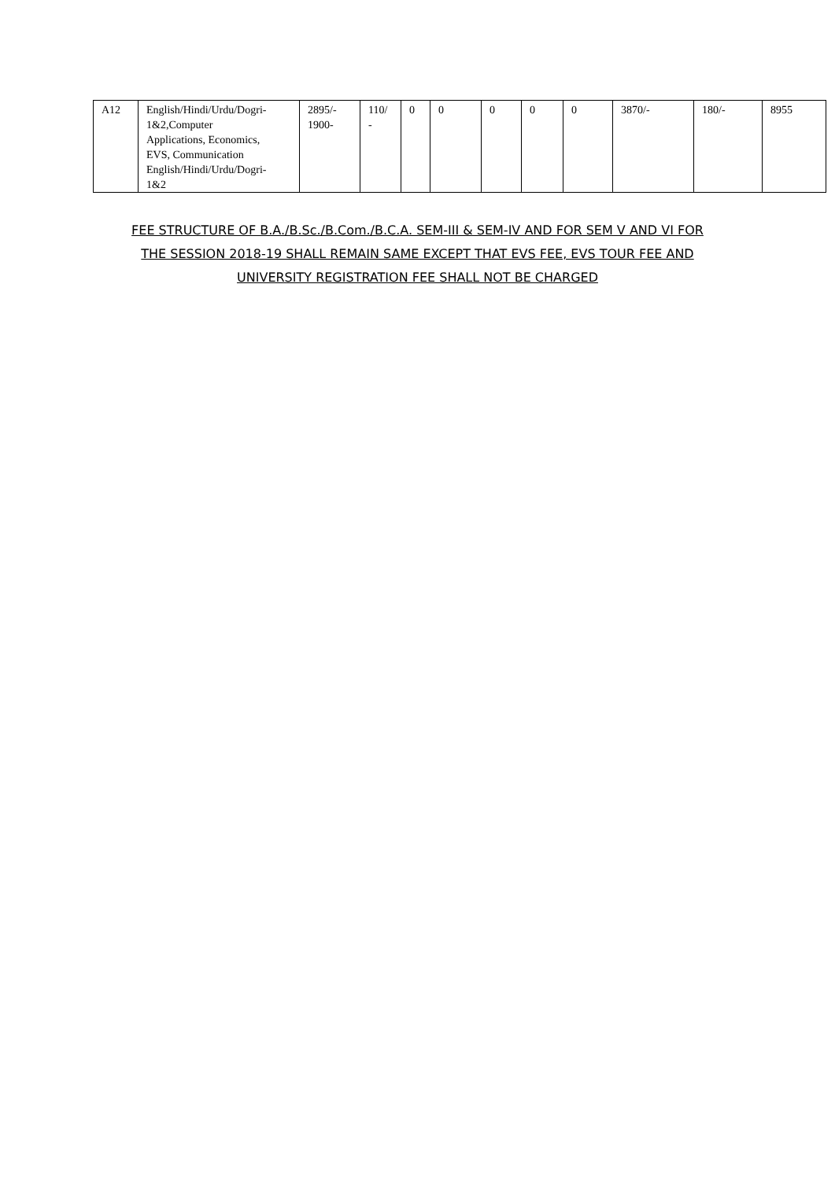| A12 | English/Hindi/Urdu/Dogri- 1&2,Computer Applications, Economics, EVS, Communication English/Hindi/Urdu/Dogri- 1&2 | 2895/- 1900- | 110/ - | 0 | 0 | 0 | 0 | 0 | 3870/- | 180/- | 8955 |
FEE STRUCTURE OF B.A./B.Sc./B.Com./B.C.A. SEM-III & SEM-IV AND FOR SEM V AND VI FOR
THE SESSION 2018-19 SHALL REMAIN SAME EXCEPT THAT EVS FEE, EVS TOUR FEE AND
UNIVERSITY REGISTRATION FEE SHALL NOT BE CHARGED